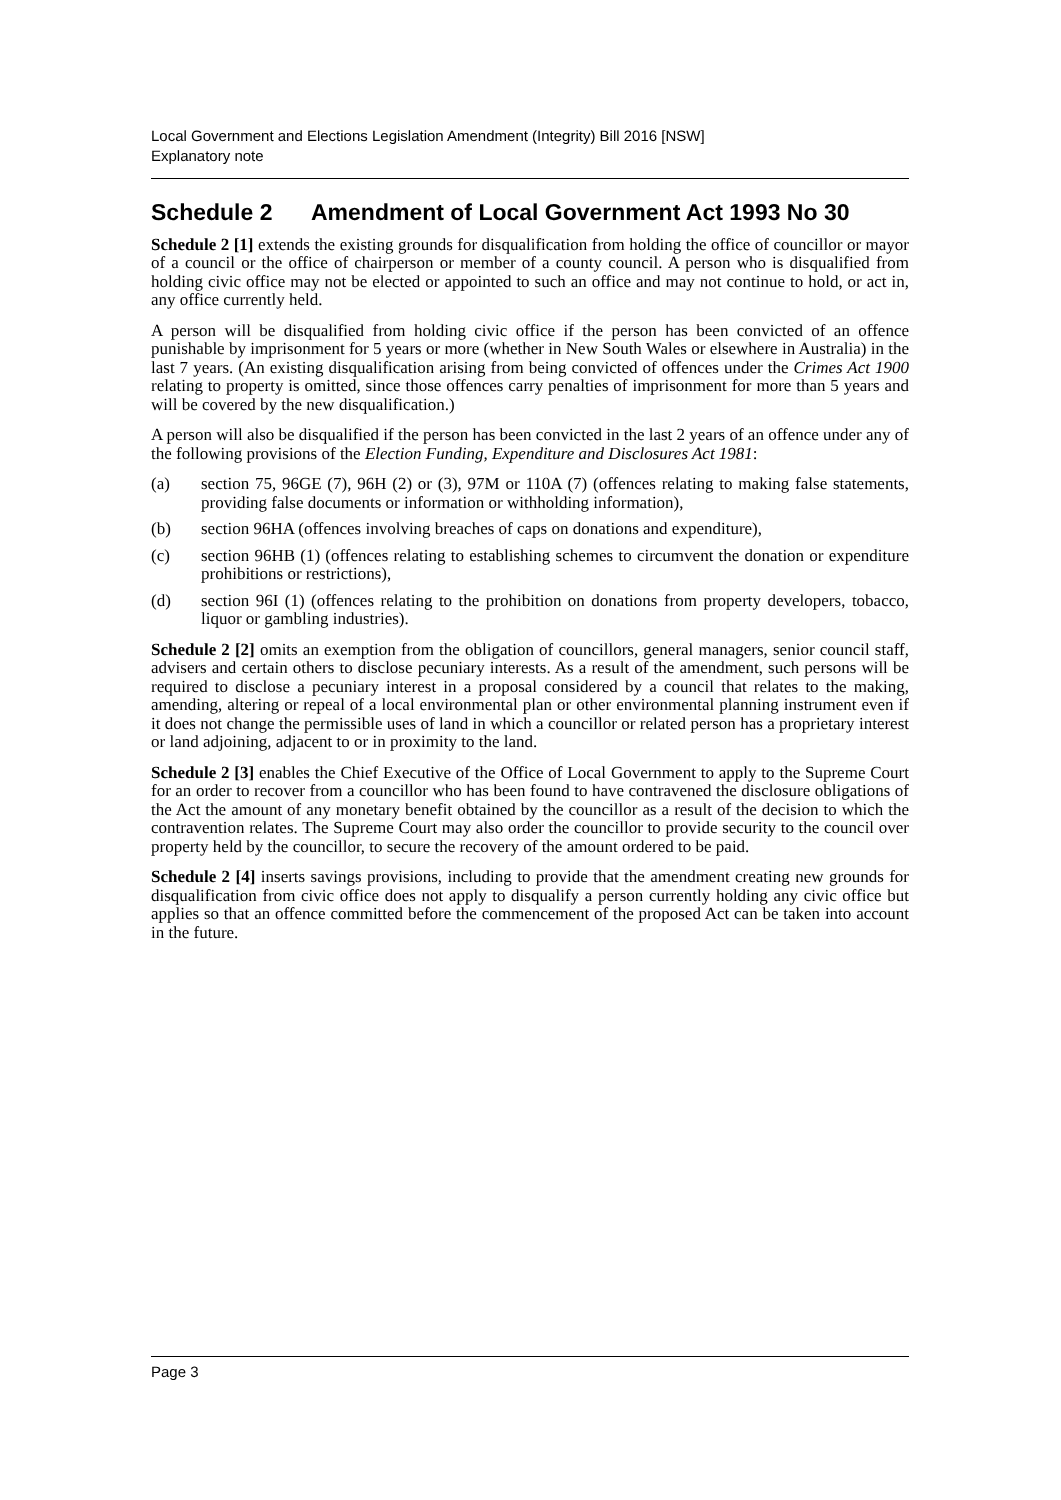Local Government and Elections Legislation Amendment (Integrity) Bill 2016 [NSW]
Explanatory note
Schedule 2 Amendment of Local Government Act 1993 No 30
Schedule 2 [1] extends the existing grounds for disqualification from holding the office of councillor or mayor of a council or the office of chairperson or member of a county council. A person who is disqualified from holding civic office may not be elected or appointed to such an office and may not continue to hold, or act in, any office currently held.
A person will be disqualified from holding civic office if the person has been convicted of an offence punishable by imprisonment for 5 years or more (whether in New South Wales or elsewhere in Australia) in the last 7 years. (An existing disqualification arising from being convicted of offences under the Crimes Act 1900 relating to property is omitted, since those offences carry penalties of imprisonment for more than 5 years and will be covered by the new disqualification.)
A person will also be disqualified if the person has been convicted in the last 2 years of an offence under any of the following provisions of the Election Funding, Expenditure and Disclosures Act 1981:
(a) section 75, 96GE (7), 96H (2) or (3), 97M or 110A (7) (offences relating to making false statements, providing false documents or information or withholding information),
(b) section 96HA (offences involving breaches of caps on donations and expenditure),
(c) section 96HB (1) (offences relating to establishing schemes to circumvent the donation or expenditure prohibitions or restrictions),
(d) section 96I (1) (offences relating to the prohibition on donations from property developers, tobacco, liquor or gambling industries).
Schedule 2 [2] omits an exemption from the obligation of councillors, general managers, senior council staff, advisers and certain others to disclose pecuniary interests. As a result of the amendment, such persons will be required to disclose a pecuniary interest in a proposal considered by a council that relates to the making, amending, altering or repeal of a local environmental plan or other environmental planning instrument even if it does not change the permissible uses of land in which a councillor or related person has a proprietary interest or land adjoining, adjacent to or in proximity to the land.
Schedule 2 [3] enables the Chief Executive of the Office of Local Government to apply to the Supreme Court for an order to recover from a councillor who has been found to have contravened the disclosure obligations of the Act the amount of any monetary benefit obtained by the councillor as a result of the decision to which the contravention relates. The Supreme Court may also order the councillor to provide security to the council over property held by the councillor, to secure the recovery of the amount ordered to be paid.
Schedule 2 [4] inserts savings provisions, including to provide that the amendment creating new grounds for disqualification from civic office does not apply to disqualify a person currently holding any civic office but applies so that an offence committed before the commencement of the proposed Act can be taken into account in the future.
Page 3